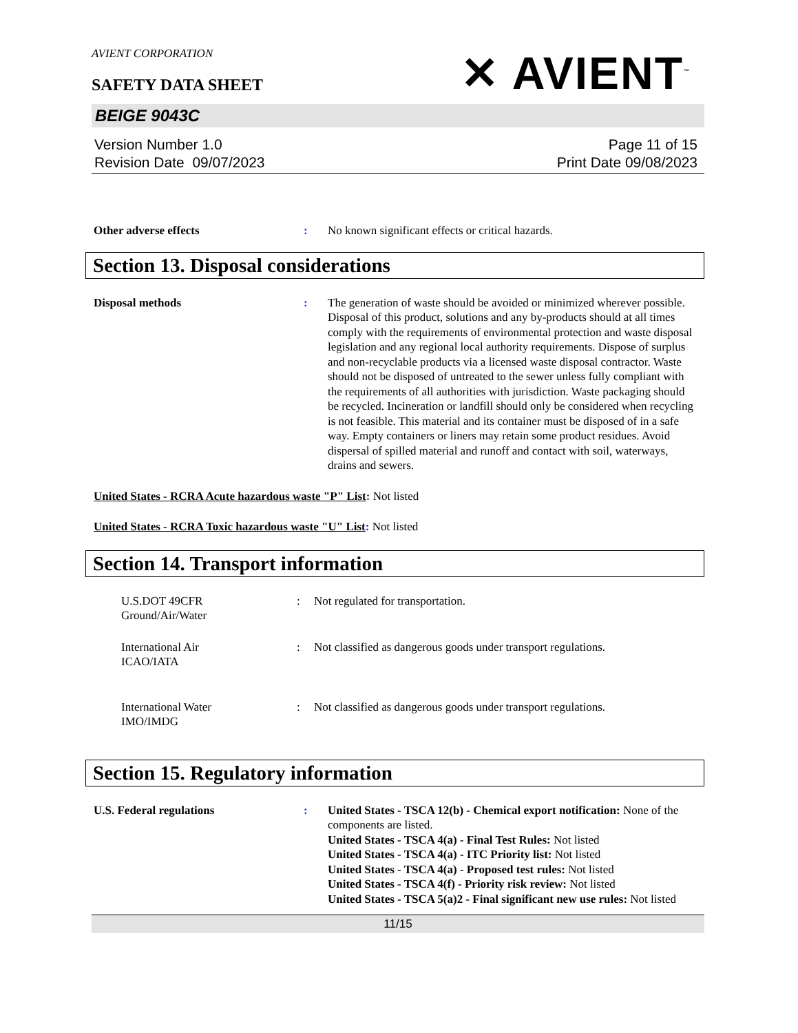AVIENT CORPORATION
SAFETY DATA SHEET
✕ AVIENT<sup>™</sup>
BEIGE 9043C
Version Number 1.0
Revision Date 09/07/2023
Page 11 of 15
Print Date 09/08/2023
Other adverse effects : No known significant effects or critical hazards.
Section 13. Disposal considerations
Disposal methods : The generation of waste should be avoided or minimized wherever possible. Disposal of this product, solutions and any by-products should at all times comply with the requirements of environmental protection and waste disposal legislation and any regional local authority requirements. Dispose of surplus and non-recyclable products via a licensed waste disposal contractor. Waste should not be disposed of untreated to the sewer unless fully compliant with the requirements of all authorities with jurisdiction. Waste packaging should be recycled. Incineration or landfill should only be considered when recycling is not feasible. This material and its container must be disposed of in a safe way. Empty containers or liners may retain some product residues. Avoid dispersal of spilled material and runoff and contact with soil, waterways, drains and sewers.
United States - RCRA Acute hazardous waste "P" List: Not listed
United States - RCRA Toxic hazardous waste "U" List: Not listed
Section 14. Transport information
U.S.DOT 49CFR
Ground/Air/Water
: Not regulated for transportation.
International Air
ICAO/IATA
: Not classified as dangerous goods under transport regulations.
International Water
IMO/IMDG
: Not classified as dangerous goods under transport regulations.
Section 15. Regulatory information
U.S. Federal regulations : United States - TSCA 12(b) - Chemical export notification: None of the components are listed.
United States - TSCA 4(a) - Final Test Rules: Not listed
United States - TSCA 4(a) - ITC Priority list: Not listed
United States - TSCA 4(a) - Proposed test rules: Not listed
United States - TSCA 4(f) - Priority risk review: Not listed
United States - TSCA 5(a)2 - Final significant new use rules: Not listed
11/15